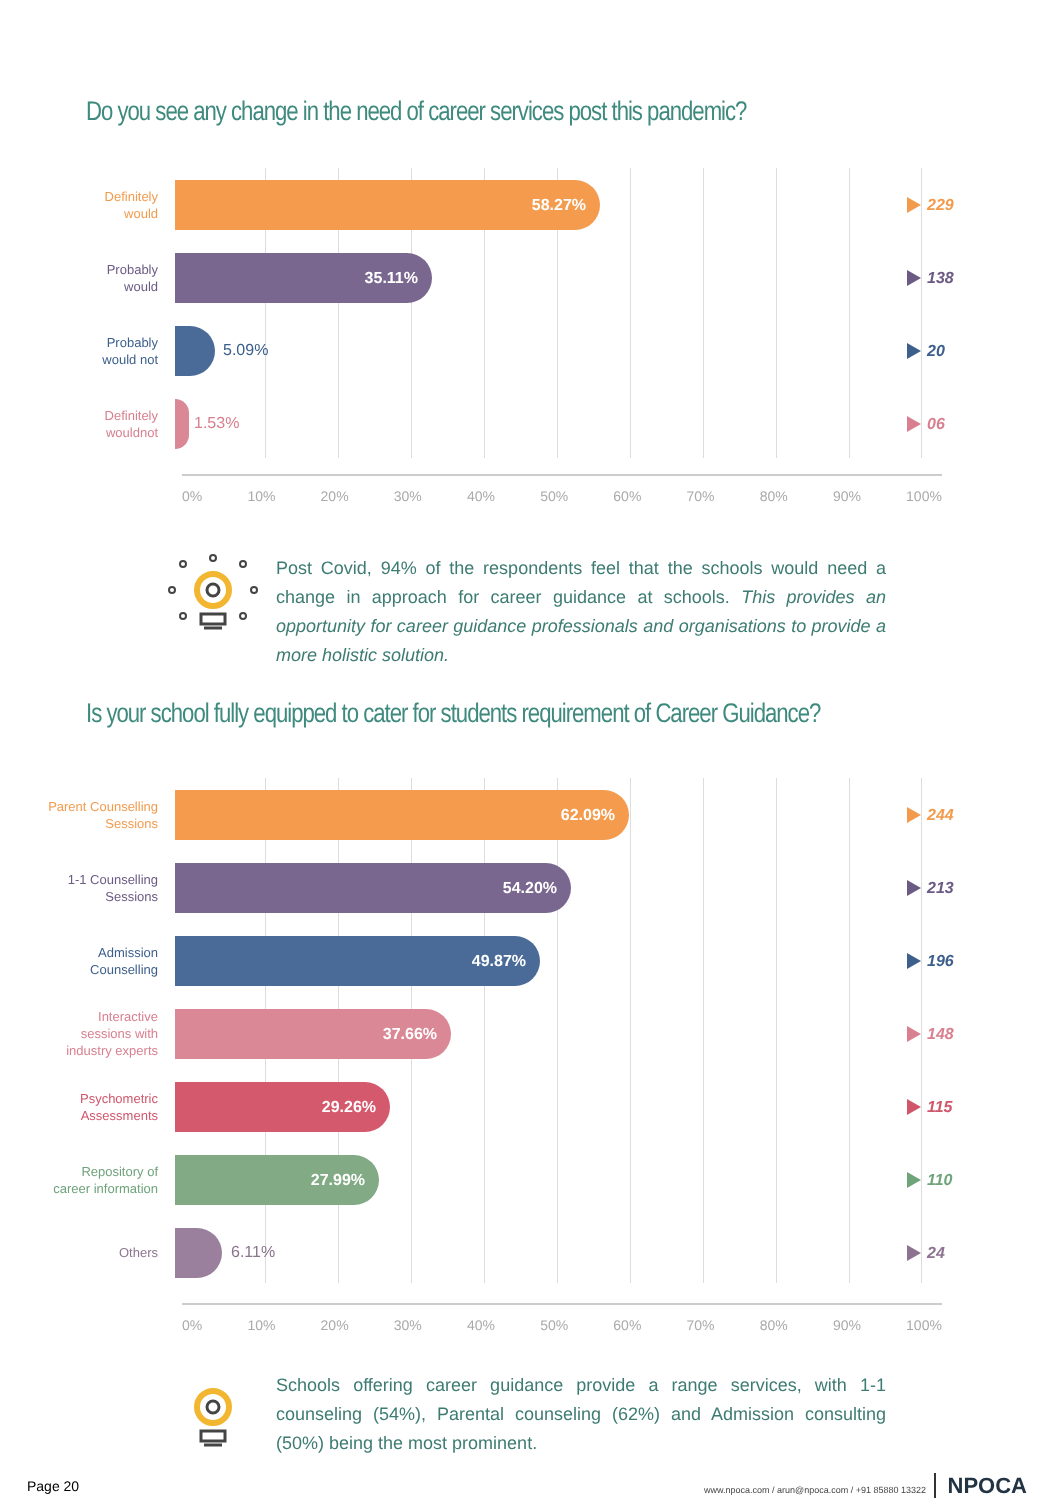Do you see any change in the need of career services post this pandemic?
Definitely
would
58.27%
229
Probably
would
35.11%
138
Probably
would not
5.09%
20
Definitely
wouldnot
1.53%
06
0% 10% 20% 30% 40% 50% 60% 70% 80% 90% 100%
Post Covid, 94% of the respondents feel that the schools would need a change in approach for career guidance at schools. This provides an opportunity for career guidance professionals and organisations to provide a more holistic solution.
Is your school fully equipped to cater for students requirement of Career Guidance?
Parent Counselling
Sessions
62.09%
244
1-1 Counselling
Sessions
54.20%
213
Admission
Counselling
49.87%
196
Interactive
sessions with
industry experts
37.66%
148
Psychometric
Assessments
29.26%
115
Repository of
career information
27.99%
110
Others
6.11%
24
0% 10% 20% 30% 40% 50% 60% 70% 80% 90% 100%
Schools offering career guidance provide a range services, with 1-1 counseling (54%), Parental counseling (62%) and Admission consulting (50%) being the most prominent.
Page 20 www.npoca.com / arun@npoca.com / +91 85880 13322 NPOCA